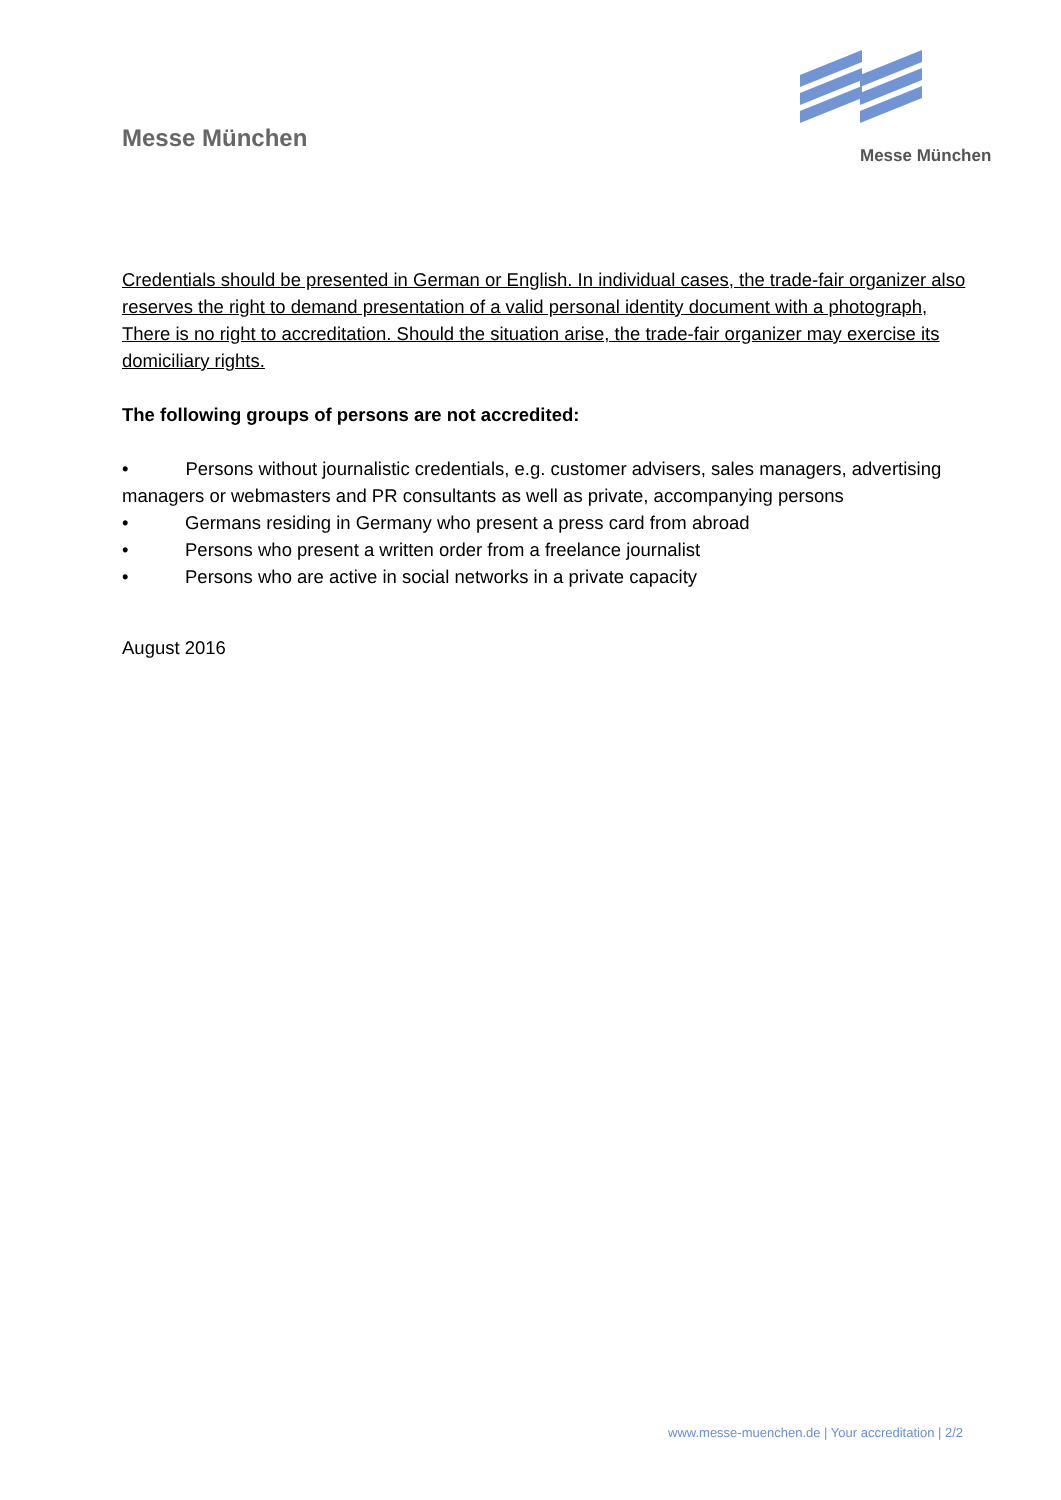Messe München
Messe München
Credentials should be presented in German or English. In individual cases, the trade-fair organizer also reserves the right to demand presentation of a valid personal identity document with a photograph,
There is no right to accreditation. Should the situation arise, the trade-fair organizer may exercise its domiciliary rights.
The following groups of persons are not accredited:
• Persons without journalistic credentials, e.g. customer advisers, sales managers, advertising managers or webmasters and PR consultants as well as private, accompanying persons
• Germans residing in Germany who present a press card from abroad
• Persons who present a written order from a freelance journalist
• Persons who are active in social networks in a private capacity
August 2016
www.messe-muenchen.de | Your accreditation | 2/2